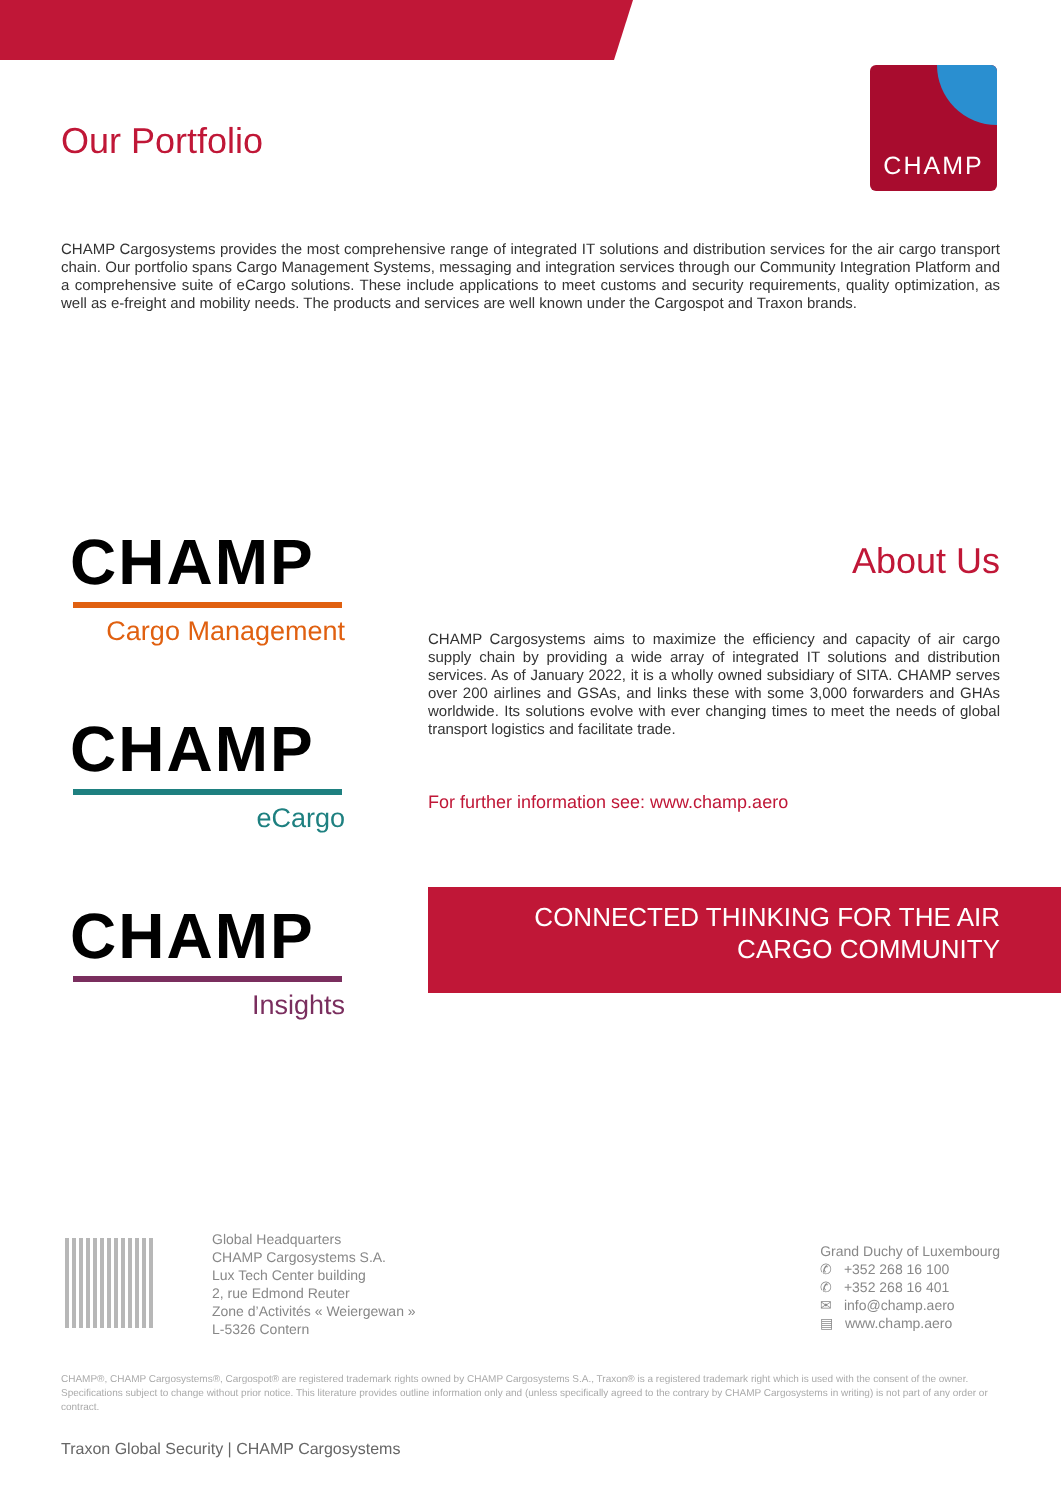CHAMP
Our Portfolio
CHAMP Cargosystems provides the most comprehensive range of integrated IT solutions and distribution services for the air cargo transport chain. Our portfolio spans Cargo Management Systems, messaging and integration services through our Community Integration Platform and a comprehensive suite of eCargo solutions. These include applications to meet customs and security requirements, quality optimization, as well as e-freight and mobility needs. The products and services are well known under the Cargospot and Traxon brands.
CHAMP
Cargo Management
CHAMP
eCargo
CHAMP
Insights
About Us
CHAMP Cargosystems aims to maximize the efficiency and capacity of air cargo supply chain by providing a wide array of integrated IT solutions and distribution services. As of January 2022, it is a wholly owned subsidiary of SITA. CHAMP serves over 200 airlines and GSAs, and links these with some 3,000 forwarders and GHAs worldwide. Its solutions evolve with ever changing times to meet the needs of global transport logistics and facilitate trade.
For further information see: www.champ.aero
CONNECTED THINKING FOR THE AIR
CARGO COMMUNITY
Global Headquarters
CHAMP Cargosystems S.A.
Lux Tech Center building
2, rue Edmond Reuter
Zone d’Activités « Weiergewan »
L-5326 Contern
Grand Duchy of Luxembourg
✆ +352 268 16 100
✆ +352 268 16 401
✉ info@champ.aero
▤ www.champ.aero
CHAMP®, CHAMP Cargosystems®, Cargospot® are registered trademark rights owned by CHAMP Cargosystems S.A., Traxon® is a registered trademark right which is used with the consent of the owner. Specifications subject to change without prior notice. This literature provides outline information only and (unless specifically agreed to the contrary by CHAMP Cargosystems in writing) is not part of any order or contract.
Traxon Global Security | CHAMP Cargosystems